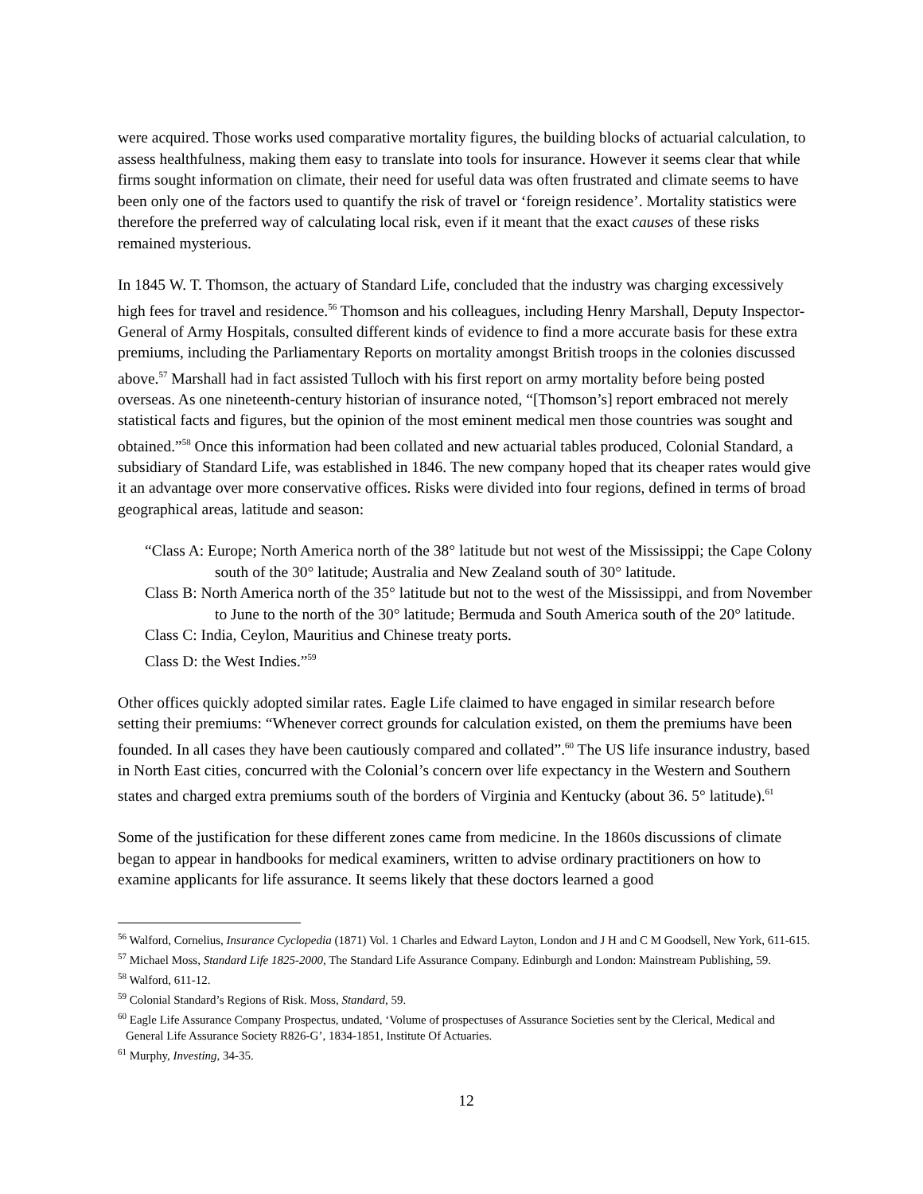were acquired. Those works used comparative mortality figures, the building blocks of actuarial calculation, to assess healthfulness, making them easy to translate into tools for insurance. However it seems clear that while firms sought information on climate, their need for useful data was often frustrated and climate seems to have been only one of the factors used to quantify the risk of travel or ‘foreign residence’. Mortality statistics were therefore the preferred way of calculating local risk, even if it meant that the exact causes of these risks remained mysterious.
In 1845 W. T. Thomson, the actuary of Standard Life, concluded that the industry was charging excessively high fees for travel and residence.<sup>56</sup> Thomson and his colleagues, including Henry Marshall, Deputy Inspector-General of Army Hospitals, consulted different kinds of evidence to find a more accurate basis for these extra premiums, including the Parliamentary Reports on mortality amongst British troops in the colonies discussed above.<sup>57</sup> Marshall had in fact assisted Tulloch with his first report on army mortality before being posted overseas. As one nineteenth-century historian of insurance noted, “[Thomson’s] report embraced not merely statistical facts and figures, but the opinion of the most eminent medical men those countries was sought and obtained.”<sup>58</sup> Once this information had been collated and new actuarial tables produced, Colonial Standard, a subsidiary of Standard Life, was established in 1846. The new company hoped that its cheaper rates would give it an advantage over more conservative offices. Risks were divided into four regions, defined in terms of broad geographical areas, latitude and season:
“Class A: Europe; North America north of the 38° latitude but not west of the Mississippi; the Cape Colony south of the 30° latitude; Australia and New Zealand south of 30° latitude.
Class B: North America north of the 35° latitude but not to the west of the Mississippi, and from November to June to the north of the 30° latitude; Bermuda and South America south of the 20° latitude.
Class C: India, Ceylon, Mauritius and Chinese treaty ports.
Class D: the West Indies.”<sup>59</sup>
Other offices quickly adopted similar rates. Eagle Life claimed to have engaged in similar research before setting their premiums: “Whenever correct grounds for calculation existed, on them the premiums have been founded. In all cases they have been cautiously compared and collated”.<sup>60</sup> The US life insurance industry, based in North East cities, concurred with the Colonial’s concern over life expectancy in the Western and Southern states and charged extra premiums south of the borders of Virginia and Kentucky (about 36. 5° latitude).<sup>61</sup>
Some of the justification for these different zones came from medicine. In the 1860s discussions of climate began to appear in handbooks for medical examiners, written to advise ordinary practitioners on how to examine applicants for life assurance. It seems likely that these doctors learned a good
<sup>56</sup> Walford, Cornelius, Insurance Cyclopedia (1871) Vol. 1 Charles and Edward Layton, London and J H and C M Goodsell, New York, 611-615.
<sup>57</sup> Michael Moss, Standard Life 1825-2000, The Standard Life Assurance Company. Edinburgh and London: Mainstream Publishing, 59.
<sup>58</sup> Walford, 611-12.
<sup>59</sup> Colonial Standard’s Regions of Risk. Moss, Standard, 59.
<sup>60</sup> Eagle Life Assurance Company Prospectus, undated, ‘Volume of prospectuses of Assurance Societies sent by the Clerical, Medical and General Life Assurance Society R826-G’, 1834-1851, Institute Of Actuaries.
<sup>61</sup> Murphy, Investing, 34-35.
12